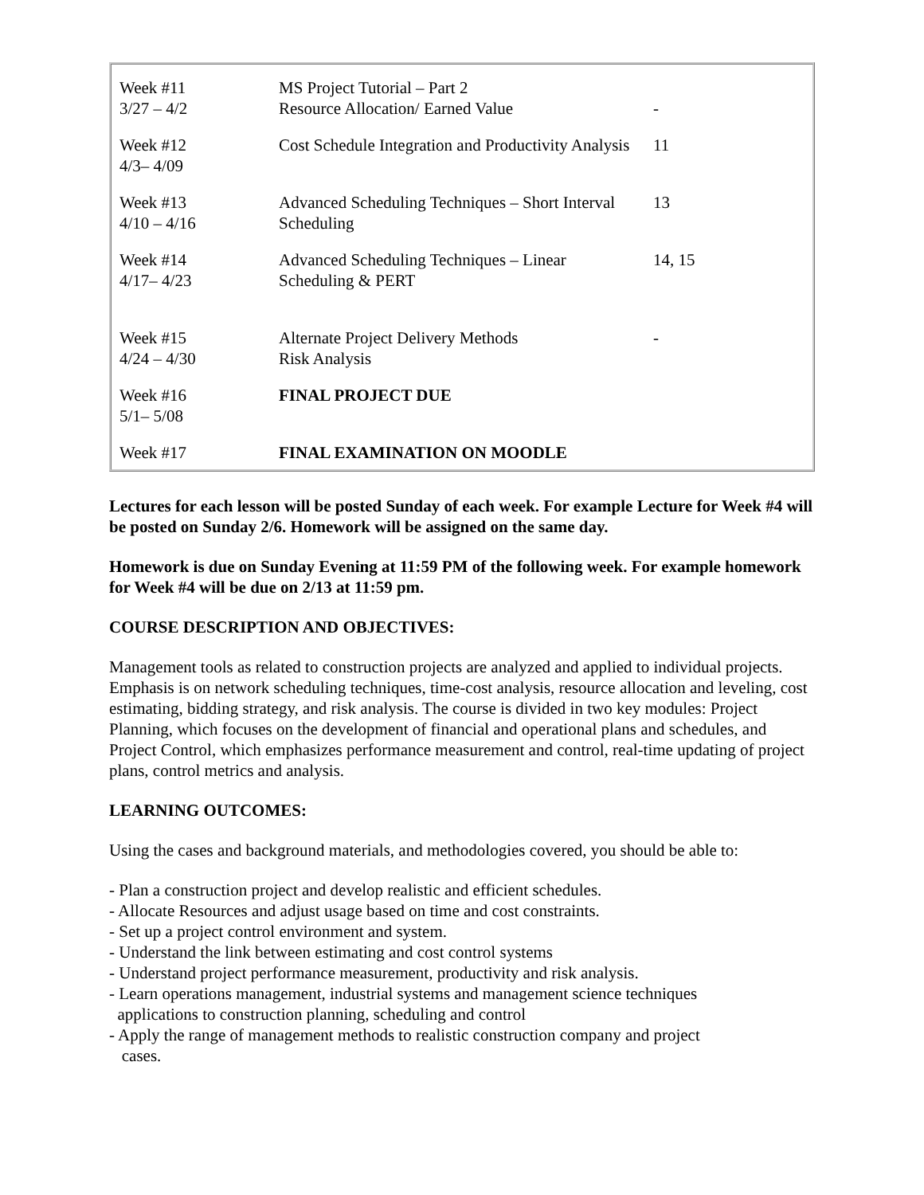| Week #11 3/27 – 4/2 | MS Project Tutorial – Part 2 Resource Allocation/ Earned Value | - |
| Week #12 4/3– 4/09 | Cost Schedule Integration and Productivity Analysis | 11 |
| Week #13 4/10 – 4/16 | Advanced Scheduling Techniques – Short Interval Scheduling | 13 |
| Week #14 4/17– 4/23 | Advanced Scheduling Techniques – Linear Scheduling & PERT | 14, 15 |
| Week #15 4/24 – 4/30 | Alternate Project Delivery Methods Risk Analysis | - |
| Week #16 5/1– 5/08 | FINAL PROJECT DUE | |
| Week #17 | FINAL EXAMINATION ON MOODLE | |
Lectures for each lesson will be posted Sunday of each week. For example Lecture for Week #4 will be posted on Sunday 2/6. Homework will be assigned on the same day.
Homework is due on Sunday Evening at 11:59 PM of the following week. For example homework for Week #4 will be due on 2/13 at 11:59 pm.
COURSE DESCRIPTION AND OBJECTIVES:
Management tools as related to construction projects are analyzed and applied to individual projects. Emphasis is on network scheduling techniques, time-cost analysis, resource allocation and leveling, cost estimating, bidding strategy, and risk analysis. The course is divided in two key modules: Project Planning, which focuses on the development of financial and operational plans and schedules, and Project Control, which emphasizes performance measurement and control, real-time updating of project plans, control metrics and analysis.
LEARNING OUTCOMES:
Using the cases and background materials, and methodologies covered, you should be able to:
- Plan a construction project and develop realistic and efficient schedules.
- Allocate Resources and adjust usage based on time and cost constraints.
- Set up a project control environment and system.
- Understand the link between estimating and cost control systems
- Understand project performance measurement, productivity and risk analysis.
- Learn operations management, industrial systems and management science techniques
applications to construction planning, scheduling and control
- Apply the range of management methods to realistic construction company and project
cases.